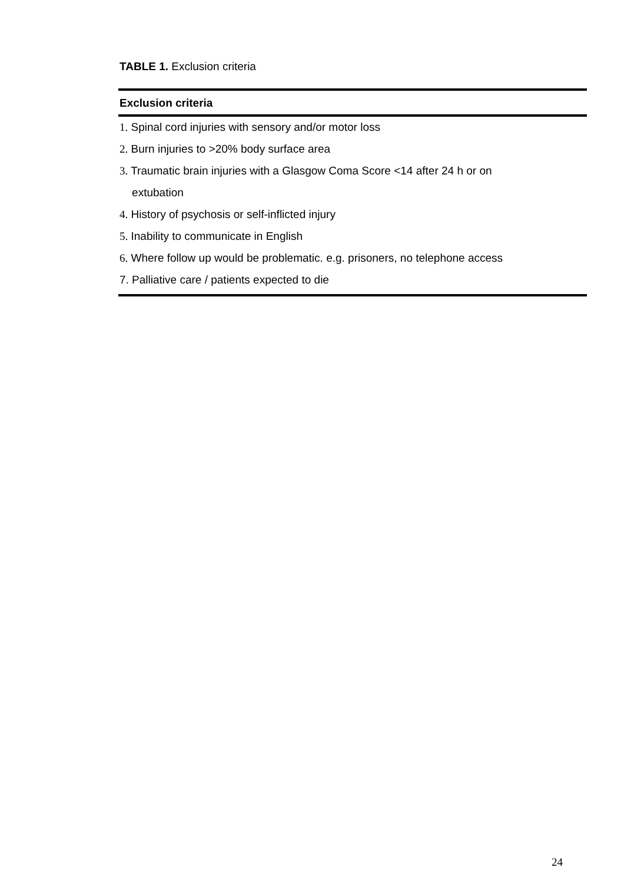TABLE 1. Exclusion criteria
| Exclusion criteria |
| --- |
| 1. Spinal cord injuries with sensory and/or motor loss |
| 2. Burn injuries to >20% body surface area |
| 3. Traumatic brain injuries with a Glasgow Coma Score <14 after 24 h or on extubation |
| 4. History of psychosis or self-inflicted injury |
| 5. Inability to communicate in English |
| 6. Where follow up would be problematic. e.g. prisoners, no telephone access |
| 7. Palliative care / patients expected to die |
24